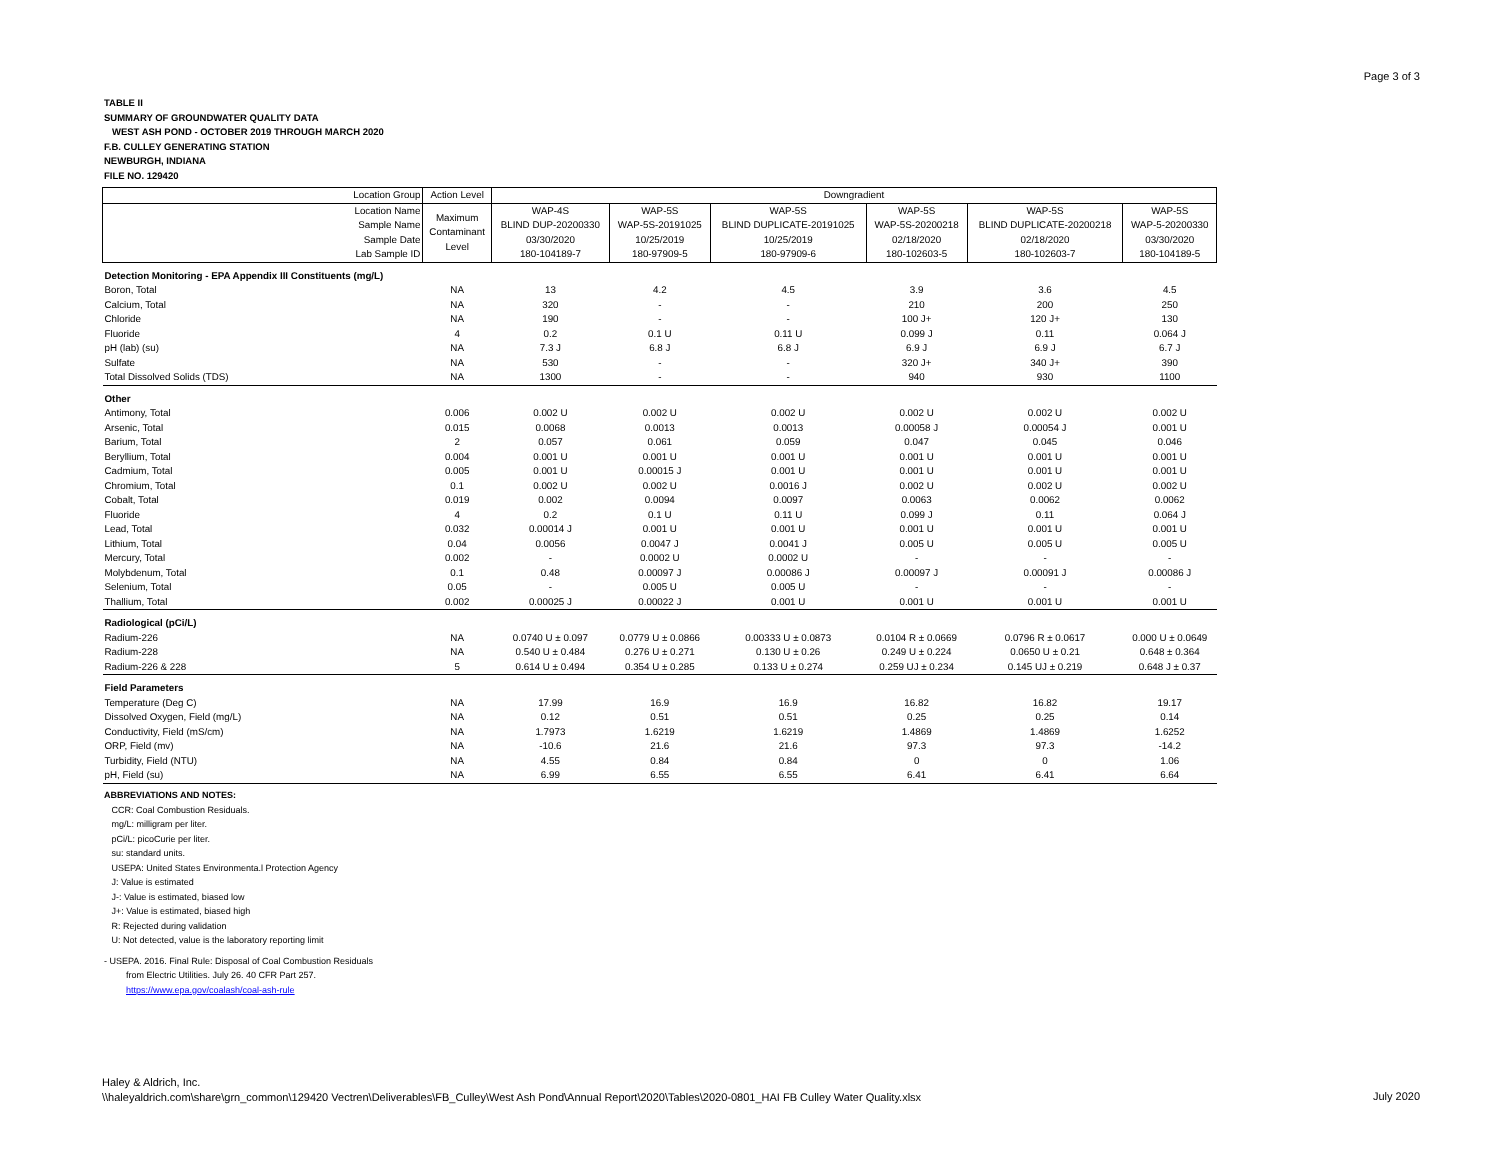Page 3 of 3
TABLE II
SUMMARY OF GROUNDWATER QUALITY DATA
WEST ASH POND - OCTOBER 2019 THROUGH MARCH 2020
F.B. CULLEY GENERATING STATION
NEWBURGH, INDIANA
FILE NO. 129420
| Location Group | Action Level | Downgradient | | | | | |
| --- | --- | --- | --- | --- | --- | --- | --- |
| Location Name Sample Name Sample Date Lab Sample ID | Maximum Contaminant Level | WAP-4S BLIND DUP-20200330 03/30/2020 180-104189-7 | WAP-5S WAP-5S-20191025 10/25/2019 180-97909-5 | WAP-5S BLIND DUPLICATE-20191025 10/25/2019 180-97909-6 | WAP-5S WAP-5S-20200218 02/18/2020 180-102603-5 | WAP-5S BLIND DUPLICATE-20200218 02/18/2020 180-102603-7 | WAP-5S WAP-5-20200330 03/30/2020 180-104189-5 |
| Detection Monitoring - EPA Appendix III Constituents (mg/L) | | | | | | | |
| Boron, Total | NA | 13 | 4.2 | 4.5 | 3.9 | 3.6 | 4.5 |
| Calcium, Total | NA | 320 | - | - | 210 | 200 | 250 |
| Chloride | NA | 190 | - | - | 100 J+ | 120 J+ | 130 |
| Fluoride | 4 | 0.2 | 0.1 U | 0.11 U | 0.099 J | 0.11 | 0.064 J |
| pH (lab) (su) | NA | 7.3 J | 6.8 J | 6.8 J | 6.9 J | 6.9 J | 6.7 J |
| Sulfate | NA | 530 | - | - | 320 J+ | 340 J+ | 390 |
| Total Dissolved Solids (TDS) | NA | 1300 | - | - | 940 | 930 | 1100 |
| Other | | | | | | | |
| Antimony, Total | 0.006 | 0.002 U | 0.002 U | 0.002 U | 0.002 U | 0.002 U | 0.002 U |
| Arsenic, Total | 0.015 | 0.0068 | 0.0013 | 0.0013 | 0.00058 J | 0.00054 J | 0.001 U |
| Barium, Total | 2 | 0.057 | 0.061 | 0.059 | 0.047 | 0.045 | 0.046 |
| Beryllium, Total | 0.004 | 0.001 U | 0.001 U | 0.001 U | 0.001 U | 0.001 U | 0.001 U |
| Cadmium, Total | 0.005 | 0.001 U | 0.00015 J | 0.001 U | 0.001 U | 0.001 U | 0.001 U |
| Chromium, Total | 0.1 | 0.002 U | 0.002 U | 0.0016 J | 0.002 U | 0.002 U | 0.002 U |
| Cobalt, Total | 0.019 | 0.002 | 0.0094 | 0.0097 | 0.0063 | 0.0062 | 0.0062 |
| Fluoride | 4 | 0.2 | 0.1 U | 0.11 U | 0.099 J | 0.11 | 0.064 J |
| Lead, Total | 0.032 | 0.00014 J | 0.001 U | 0.001 U | 0.001 U | 0.001 U | 0.001 U |
| Lithium, Total | 0.04 | 0.0056 | 0.0047 J | 0.0041 J | 0.005 U | 0.005 U | 0.005 U |
| Mercury, Total | 0.002 | - | 0.0002 U | 0.0002 U | - | - | - |
| Molybdenum, Total | 0.1 | 0.48 | 0.00097 J | 0.00086 J | 0.00097 J | 0.00091 J | 0.00086 J |
| Selenium, Total | 0.05 | - | 0.005 U | 0.005 U | - | - | - |
| Thallium, Total | 0.002 | 0.00025 J | 0.00022 J | 0.001 U | 0.001 U | 0.001 U | 0.001 U |
| Radiological (pCi/L) | | | | | | | |
| Radium-226 | NA | 0.0740 U ± 0.097 | 0.0779 U ± 0.0866 | 0.00333 U ± 0.0873 | 0.0104 R ± 0.0669 | 0.0796 R ± 0.0617 | 0.000 U ± 0.0649 |
| Radium-228 | NA | 0.540 U ± 0.484 | 0.276 U ± 0.271 | 0.130 U ± 0.26 | 0.249 U ± 0.224 | 0.0650 U ± 0.21 | 0.648 ± 0.364 |
| Radium-226 & 228 | 5 | 0.614 U ± 0.494 | 0.354 U ± 0.285 | 0.133 U ± 0.274 | 0.259 UJ ± 0.234 | 0.145 UJ ± 0.219 | 0.648 J ± 0.37 |
| Field Parameters | | | | | | | |
| Temperature (Deg C) | NA | 17.99 | 16.9 | 16.9 | 16.82 | 16.82 | 19.17 |
| Dissolved Oxygen, Field (mg/L) | NA | 0.12 | 0.51 | 0.51 | 0.25 | 0.25 | 0.14 |
| Conductivity, Field (mS/cm) | NA | 1.7973 | 1.6219 | 1.6219 | 1.4869 | 1.4869 | 1.6252 |
| ORP, Field (mv) | NA | -10.6 | 21.6 | 21.6 | 97.3 | 97.3 | -14.2 |
| Turbidity, Field (NTU) | NA | 4.55 | 0.84 | 0.84 | 0 | 0 | 1.06 |
| pH, Field (su) | NA | 6.99 | 6.55 | 6.55 | 6.41 | 6.41 | 6.64 |
ABBREVIATIONS AND NOTES:
CCR: Coal Combustion Residuals.
mg/L: milligram per liter.
pCi/L: picoCurie per liter.
su: standard units.
USEPA: United States Environmenta.l Protection Agency
J: Value is estimated
J-: Value is estimated, biased low
J+: Value is estimated, biased high
R: Rejected during validation
U: Not detected, value is the laboratory reporting limit
- USEPA. 2016. Final Rule: Disposal of Coal Combustion Residuals
from Electric Utilities. July 26. 40 CFR Part 257.
https://www.epa.gov/coalash/coal-ash-rule
Haley & Aldrich, Inc.
\\haleyaldrich.com\share\grn_common\129420 Vectren\Deliverables\FB_Culley\West Ash Pond\Annual Report\2020\Tables\2020-0801_HAI FB Culley Water Quality.xlsx
July 2020